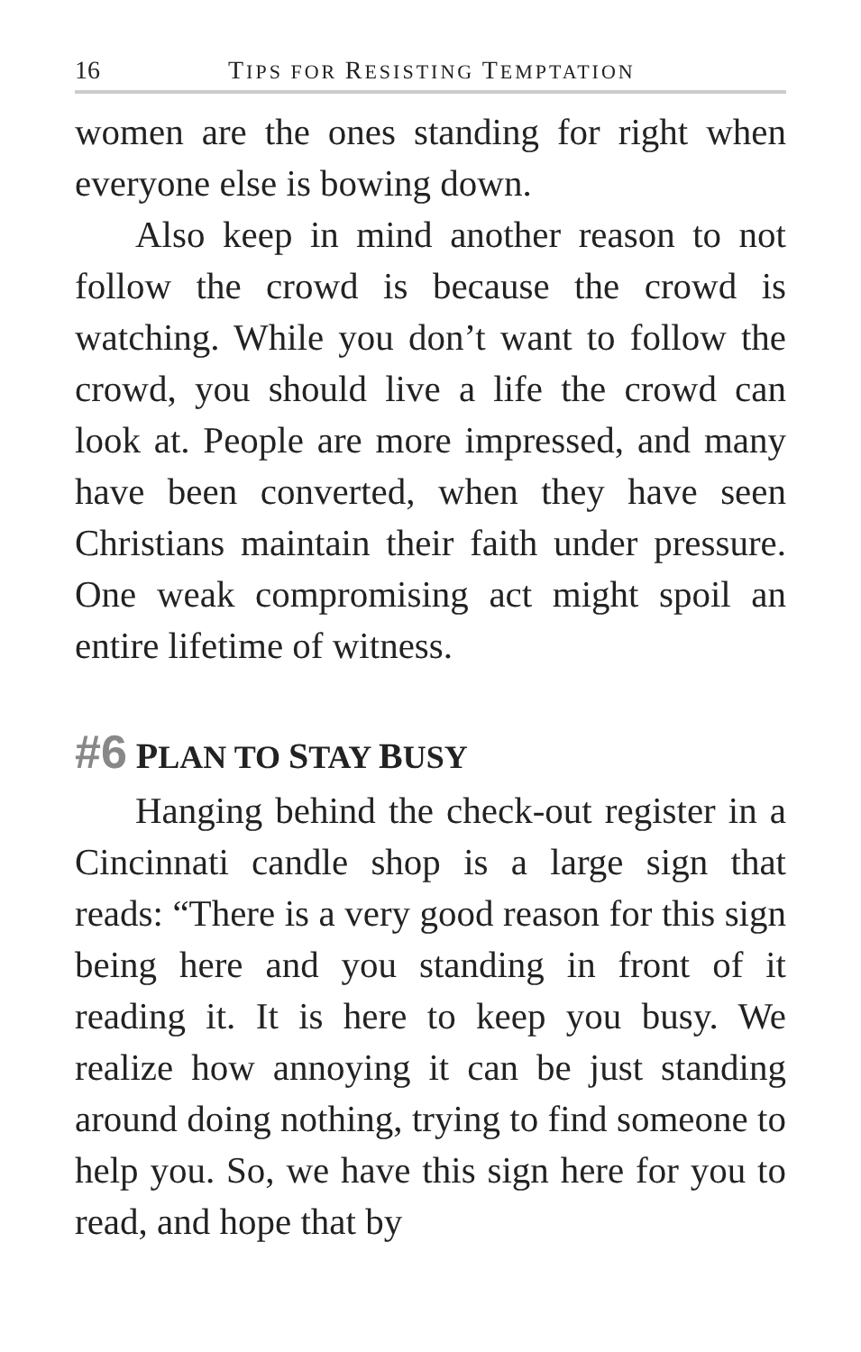16 TIPS FOR RESISTING TEMPTATION
women are the ones standing for right when everyone else is bowing down.
Also keep in mind another reason to not follow the crowd is because the crowd is watching. While you don’t want to follow the crowd, you should live a life the crowd can look at. People are more impressed, and many have been converted, when they have seen Christians maintain their faith under pressure. One weak compromising act might spoil an entire lifetime of witness.
#6 PLAN TO STAY BUSY
Hanging behind the check-out register in a Cincinnati candle shop is a large sign that reads: “There is a very good reason for this sign being here and you standing in front of it reading it. It is here to keep you busy. We realize how annoying it can be just standing around doing nothing, trying to find someone to help you. So, we have this sign here for you to read, and hope that by